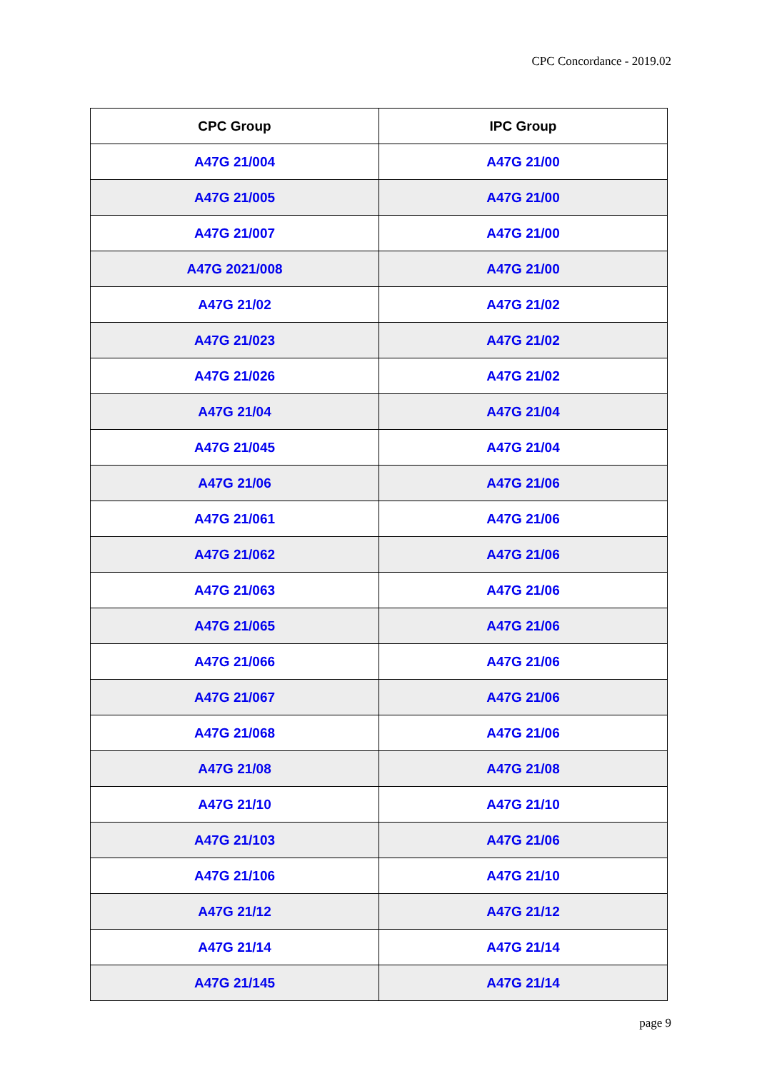CPC Concordance - 2019.02
| CPC Group | IPC Group |
| --- | --- |
| A47G 21/004 | A47G 21/00 |
| A47G 21/005 | A47G 21/00 |
| A47G 21/007 | A47G 21/00 |
| A47G 2021/008 | A47G 21/00 |
| A47G 21/02 | A47G 21/02 |
| A47G 21/023 | A47G 21/02 |
| A47G 21/026 | A47G 21/02 |
| A47G 21/04 | A47G 21/04 |
| A47G 21/045 | A47G 21/04 |
| A47G 21/06 | A47G 21/06 |
| A47G 21/061 | A47G 21/06 |
| A47G 21/062 | A47G 21/06 |
| A47G 21/063 | A47G 21/06 |
| A47G 21/065 | A47G 21/06 |
| A47G 21/066 | A47G 21/06 |
| A47G 21/067 | A47G 21/06 |
| A47G 21/068 | A47G 21/06 |
| A47G 21/08 | A47G 21/08 |
| A47G 21/10 | A47G 21/10 |
| A47G 21/103 | A47G 21/06 |
| A47G 21/106 | A47G 21/10 |
| A47G 21/12 | A47G 21/12 |
| A47G 21/14 | A47G 21/14 |
| A47G 21/145 | A47G 21/14 |
page 9